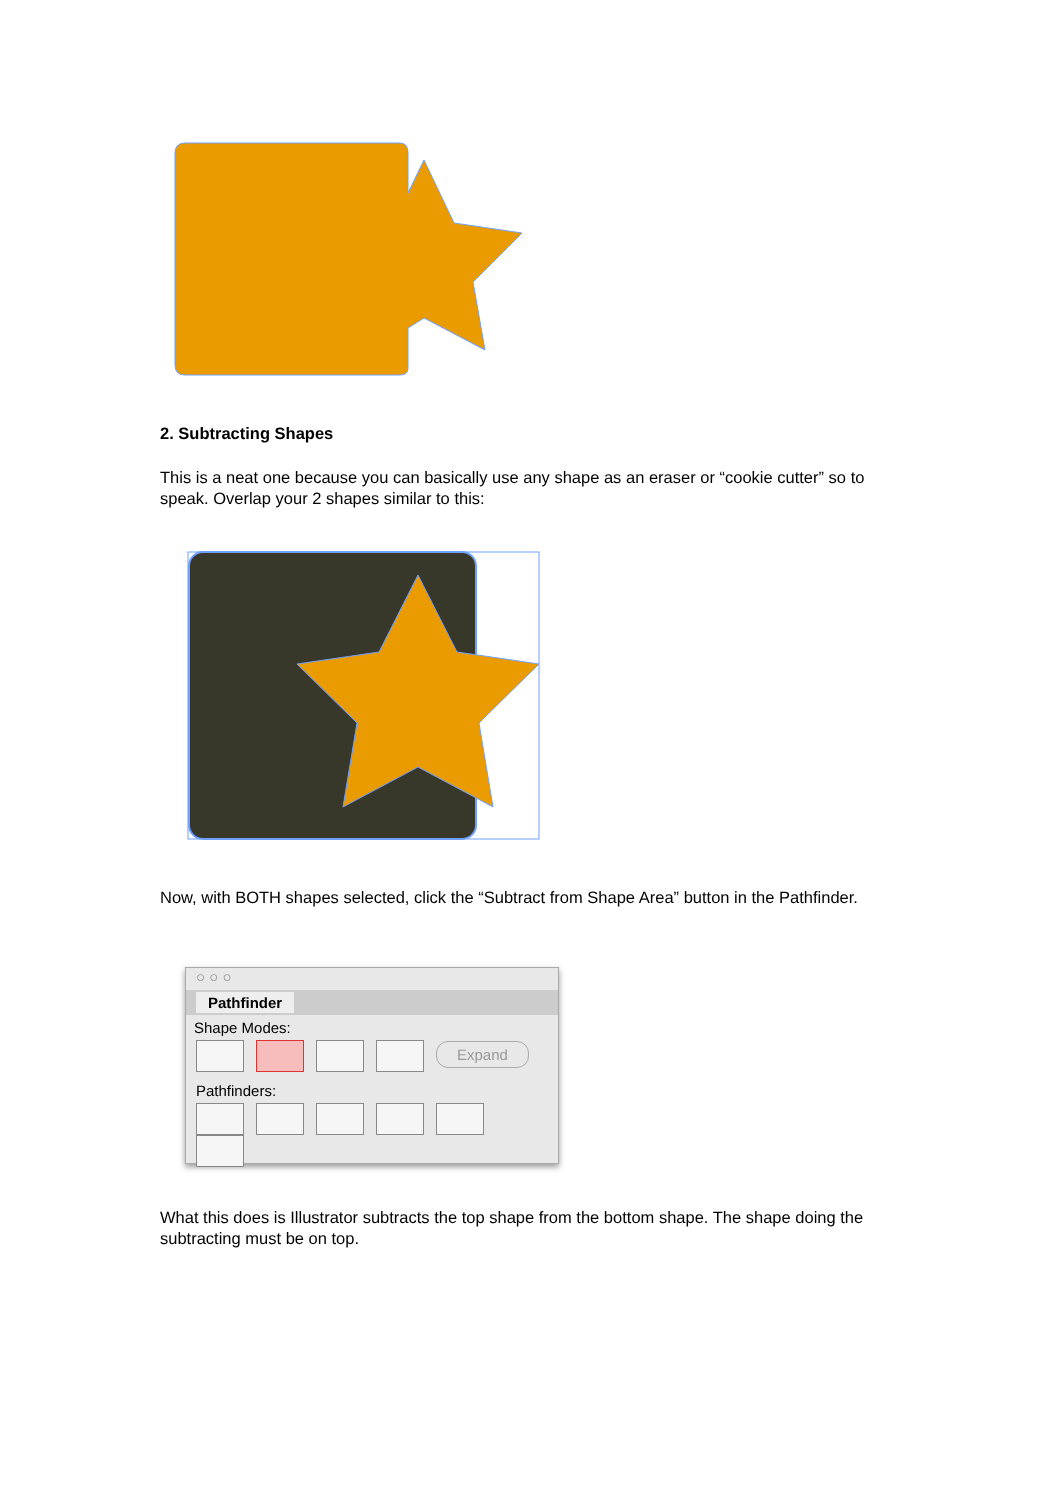2. Subtracting Shapes
This is a neat one because you can basically use any shape as an eraser or “cookie cutter” so to speak. Overlap your 2 shapes similar to this:
Now, with BOTH shapes selected, click the “Subtract from Shape Area” button in the Pathfinder.
○ ○ ○
Pathfinder
Shape Modes:
Expand
Pathfinders:
What this does is Illustrator subtracts the top shape from the bottom shape. The shape doing the subtracting must be on top.